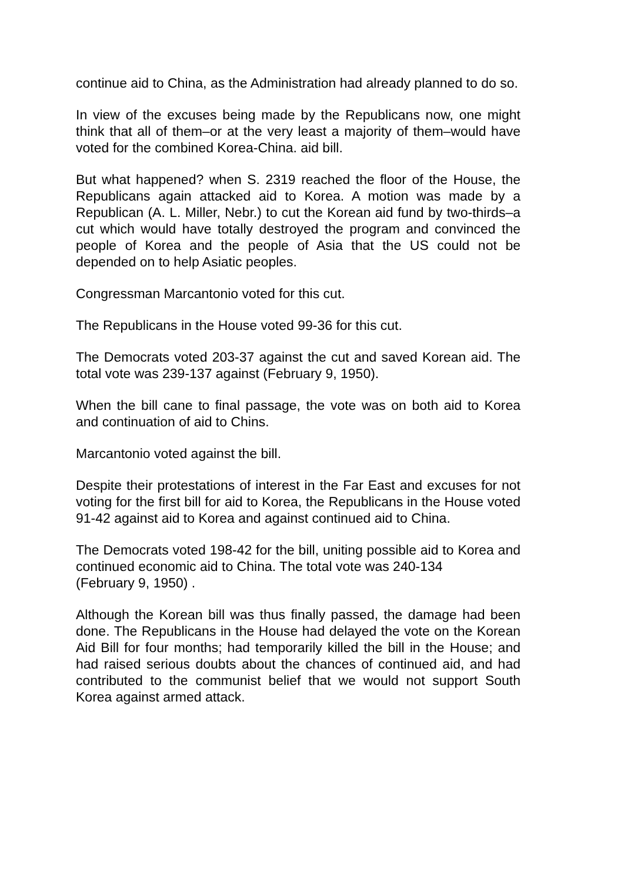continue aid to China, as the Administration had already planned to do so.
In view of the excuses being made by the Republicans now, one might think that all of them–or at the very least a majority of them–would have voted for the combined Korea-China. aid bill.
But what happened? when S. 2319 reached the floor of the House, the Republicans again attacked aid to Korea. A motion was made by a Republican (A. L. Miller, Nebr.) to cut the Korean aid fund by two-thirds–a cut which would have totally destroyed the program and convinced the people of Korea and the people of Asia that the US could not be depended on to help Asiatic peoples.
Congressman Marcantonio voted for this cut.
The Republicans in the House voted 99-36 for this cut.
The Democrats voted 203-37 against the cut and saved Korean aid. The total vote was 239-137 against (February 9, 1950).
When the bill cane to final passage, the vote was on both aid to Korea and continuation of aid to Chins.
Marcantonio voted against the bill.
Despite their protestations of interest in the Far East and excuses for not voting for the first bill for aid to Korea, the Republicans in the House voted 91-42 against aid to Korea and against continued aid to China.
The Democrats voted 198-42 for the bill, uniting possible aid to Korea and continued economic aid to China. The total vote was 240-134
(February 9, 1950) .
Although the Korean bill was thus finally passed, the damage had been done. The Republicans in the House had delayed the vote on the Korean Aid Bill for four months; had temporarily killed the bill in the House; and had raised serious doubts about the chances of continued aid, and had contributed to the communist belief that we would not support South Korea against armed attack.